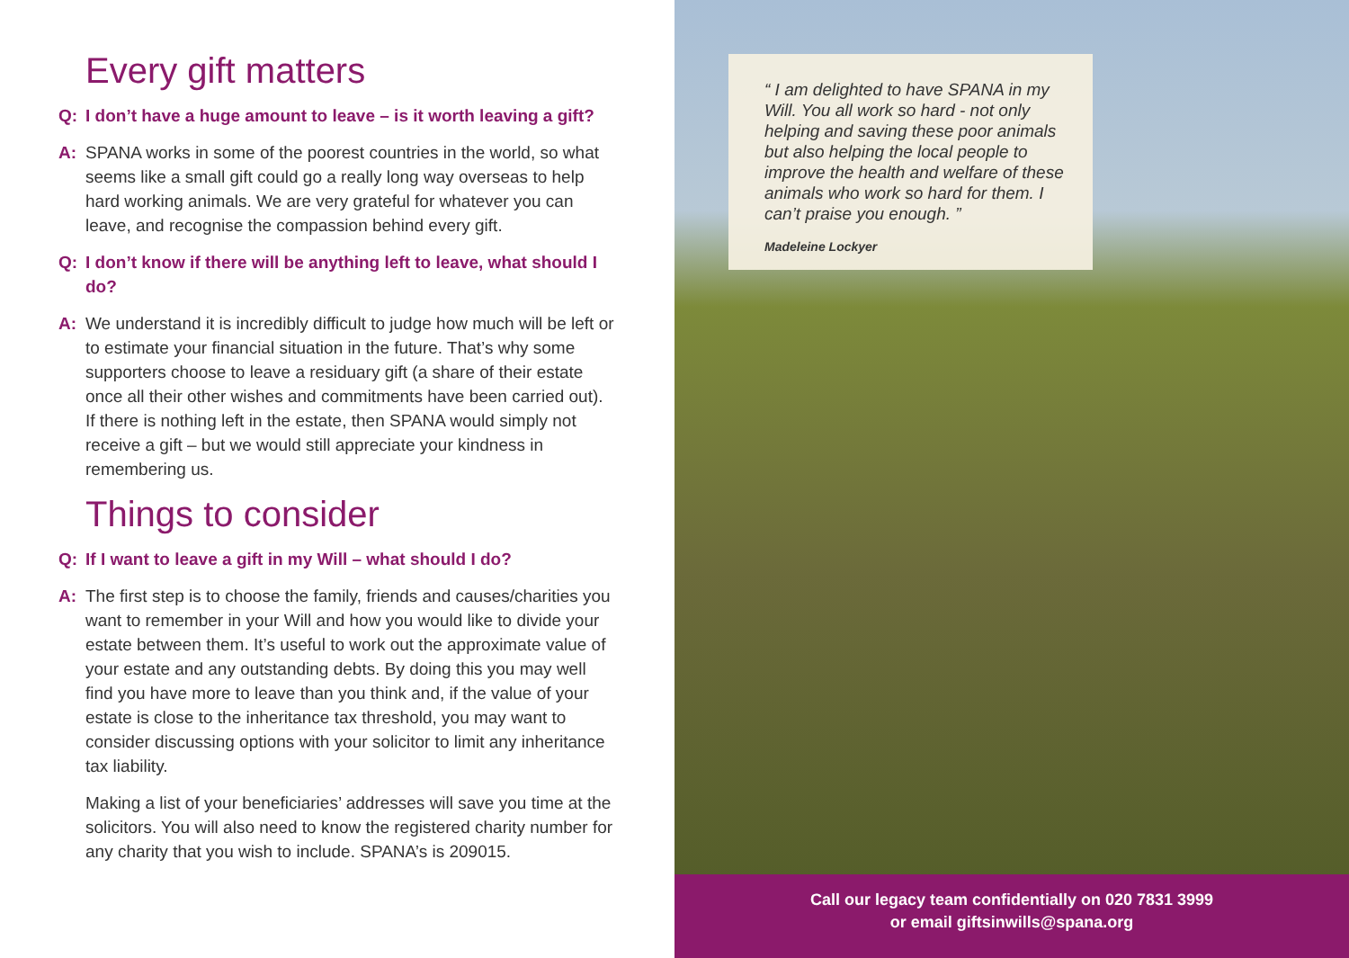Every gift matters
Q: I don’t have a huge amount to leave – is it worth leaving a gift?
A: SPANA works in some of the poorest countries in the world, so what seems like a small gift could go a really long way overseas to help hard working animals. We are very grateful for whatever you can leave, and recognise the compassion behind every gift.
Q: I don’t know if there will be anything left to leave, what should I do?
A: We understand it is incredibly difficult to judge how much will be left or to estimate your financial situation in the future. That’s why some supporters choose to leave a residuary gift (a share of their estate once all their other wishes and commitments have been carried out). If there is nothing left in the estate, then SPANA would simply not receive a gift – but we would still appreciate your kindness in remembering us.
Things to consider
Q: If I want to leave a gift in my Will – what should I do?
A: The first step is to choose the family, friends and causes/charities you want to remember in your Will and how you would like to divide your estate between them. It’s useful to work out the approximate value of your estate and any outstanding debts. By doing this you may well find you have more to leave than you think and, if the value of your estate is close to the inheritance tax threshold, you may want to consider discussing options with your solicitor to limit any inheritance tax liability.
Making a list of your beneficiaries’ addresses will save you time at the solicitors. You will also need to know the registered charity number for any charity that you wish to include. SPANA’s is 209015.
“ I am delighted to have SPANA in my Will. You all work so hard - not only helping and saving these poor animals but also helping the local people to improve the health and welfare of these animals who work so hard for them. I can’t praise you enough. ”
Madeleine Lockyer
Call our legacy team confidentially on 020 7831 3999
or email giftsinwills@spana.org